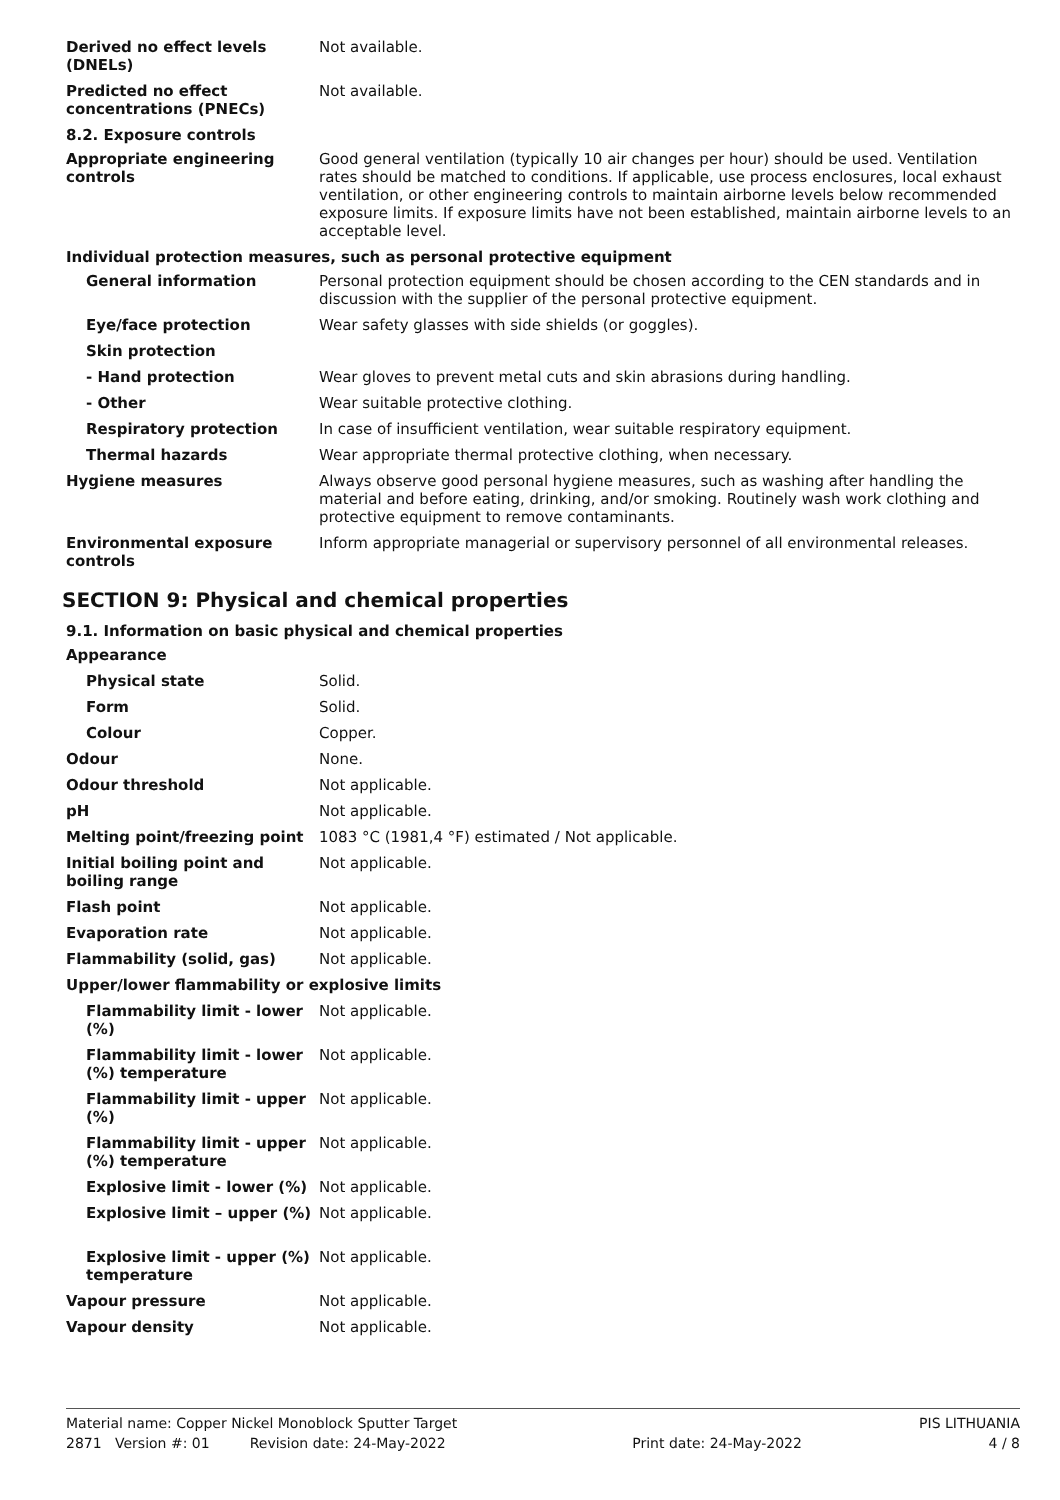Derived no effect levels (DNELs)
Not available.
Predicted no effect concentrations (PNECs)
Not available.
8.2. Exposure controls
Appropriate engineering controls
Good general ventilation (typically 10 air changes per hour) should be used. Ventilation rates should be matched to conditions. If applicable, use process enclosures, local exhaust ventilation, or other engineering controls to maintain airborne levels below recommended exposure limits. If exposure limits have not been established, maintain airborne levels to an acceptable level.
Individual protection measures, such as personal protective equipment
General information Personal protection equipment should be chosen according to the CEN standards and in discussion with the supplier of the personal protective equipment.
Eye/face protection Wear safety glasses with side shields (or goggles).
Skin protection
- Hand protection Wear gloves to prevent metal cuts and skin abrasions during handling.
- Other Wear suitable protective clothing.
Respiratory protection In case of insufficient ventilation, wear suitable respiratory equipment.
Thermal hazards Wear appropriate thermal protective clothing, when necessary.
Hygiene measures Always observe good personal hygiene measures, such as washing after handling the material and before eating, drinking, and/or smoking. Routinely wash work clothing and protective equipment to remove contaminants.
Environmental exposure controls
Inform appropriate managerial or supervisory personnel of all environmental releases.
SECTION 9: Physical and chemical properties
9.1. Information on basic physical and chemical properties
Appearance
Physical state Solid.
Form Solid.
Colour Copper.
Odour None.
Odour threshold Not applicable.
pH Not applicable.
Melting point/freezing point 1083 °C (1981,4 °F) estimated / Not applicable.
Initial boiling point and boiling range
Not applicable.
Flash point Not applicable.
Evaporation rate Not applicable.
Flammability (solid, gas) Not applicable.
Upper/lower flammability or explosive limits
Flammability limit - lower (%)
Not applicable.
Flammability limit - lower (%) temperature
Not applicable.
Flammability limit - upper (%)
Not applicable.
Flammability limit - upper (%) temperature
Not applicable.
Explosive limit - lower (%)
Not applicable.
Explosive limit – upper (%)
Not applicable.
Explosive limit - upper (%) temperature
Not applicable.
Vapour pressure Not applicable.
Vapour density Not applicable.
Material name: Copper Nickel Monoblock Sputter Target PIS LITHUANIA
2871 Version #: 01 Revision date: 24-May-2022 Print date: 24-May-2022 4 / 8